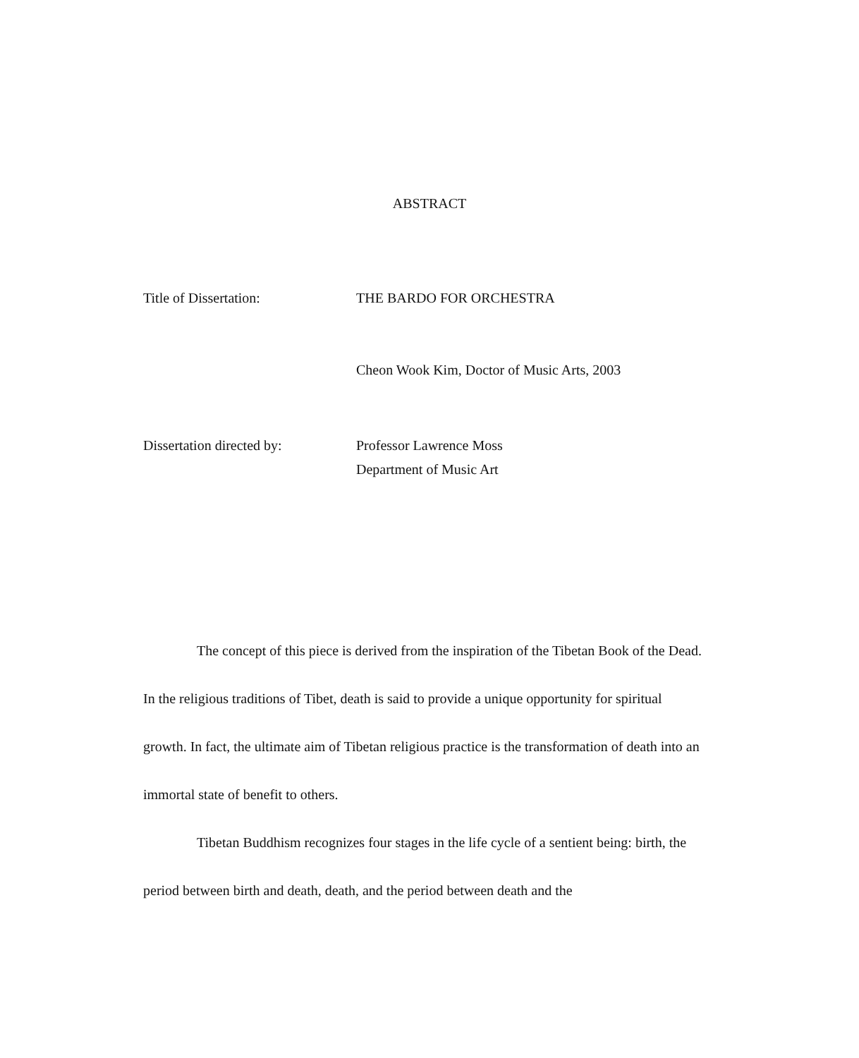ABSTRACT
Title of Dissertation: THE BARDO FOR ORCHESTRA
Cheon Wook Kim, Doctor of Music Arts, 2003
Dissertation directed by: Professor Lawrence Moss
Department of Music Art
The concept of this piece is derived from the inspiration of the Tibetan Book of the Dead. In the religious traditions of Tibet, death is said to provide a unique opportunity for spiritual growth. In fact, the ultimate aim of Tibetan religious practice is the transformation of death into an immortal state of benefit to others.
Tibetan Buddhism recognizes four stages in the life cycle of a sentient being: birth, the period between birth and death, death, and the period between death and the